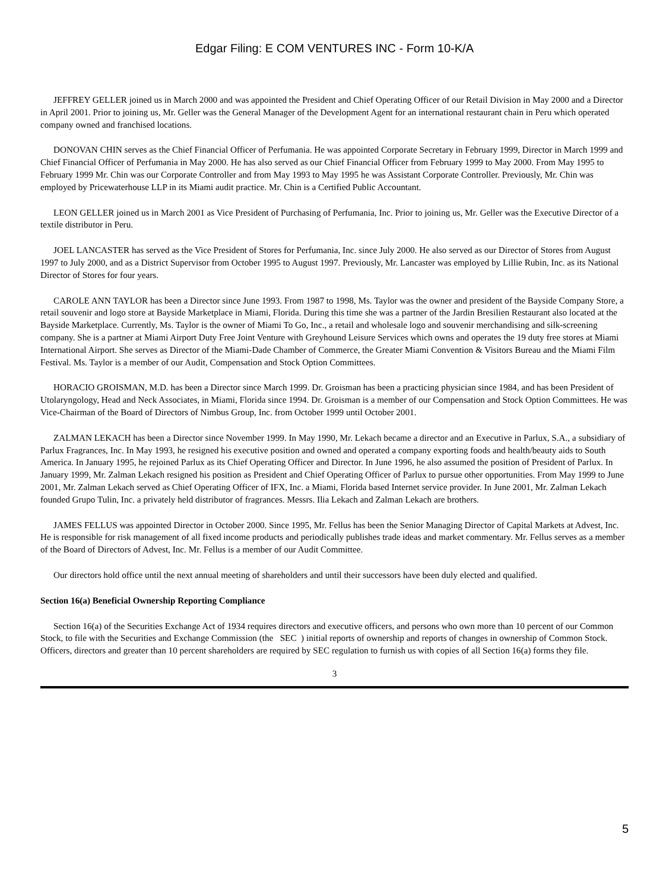Edgar Filing: E COM VENTURES INC - Form 10-K/A
JEFFREY GELLER joined us in March 2000 and was appointed the President and Chief Operating Officer of our Retail Division in May 2000 and a Director in April 2001. Prior to joining us, Mr. Geller was the General Manager of the Development Agent for an international restaurant chain in Peru which operated company owned and franchised locations.
DONOVAN CHIN serves as the Chief Financial Officer of Perfumania. He was appointed Corporate Secretary in February 1999, Director in March 1999 and Chief Financial Officer of Perfumania in May 2000. He has also served as our Chief Financial Officer from February 1999 to May 2000. From May 1995 to February 1999 Mr. Chin was our Corporate Controller and from May 1993 to May 1995 he was Assistant Corporate Controller. Previously, Mr. Chin was employed by Pricewaterhouse LLP in its Miami audit practice. Mr. Chin is a Certified Public Accountant.
LEON GELLER joined us in March 2001 as Vice President of Purchasing of Perfumania, Inc. Prior to joining us, Mr. Geller was the Executive Director of a textile distributor in Peru.
JOEL LANCASTER has served as the Vice President of Stores for Perfumania, Inc. since July 2000. He also served as our Director of Stores from August 1997 to July 2000, and as a District Supervisor from October 1995 to August 1997. Previously, Mr. Lancaster was employed by Lillie Rubin, Inc. as its National Director of Stores for four years.
CAROLE ANN TAYLOR has been a Director since June 1993. From 1987 to 1998, Ms. Taylor was the owner and president of the Bayside Company Store, a retail souvenir and logo store at Bayside Marketplace in Miami, Florida. During this time she was a partner of the Jardin Bresilien Restaurant also located at the Bayside Marketplace. Currently, Ms. Taylor is the owner of Miami To Go, Inc., a retail and wholesale logo and souvenir merchandising and silk-screening company. She is a partner at Miami Airport Duty Free Joint Venture with Greyhound Leisure Services which owns and operates the 19 duty free stores at Miami International Airport. She serves as Director of the Miami-Dade Chamber of Commerce, the Greater Miami Convention & Visitors Bureau and the Miami Film Festival. Ms. Taylor is a member of our Audit, Compensation and Stock Option Committees.
HORACIO GROISMAN, M.D. has been a Director since March 1999. Dr. Groisman has been a practicing physician since 1984, and has been President of Utolaryngology, Head and Neck Associates, in Miami, Florida since 1994. Dr. Groisman is a member of our Compensation and Stock Option Committees. He was Vice-Chairman of the Board of Directors of Nimbus Group, Inc. from October 1999 until October 2001.
ZALMAN LEKACH has been a Director since November 1999. In May 1990, Mr. Lekach became a director and an Executive in Parlux, S.A., a subsidiary of Parlux Fragrances, Inc. In May 1993, he resigned his executive position and owned and operated a company exporting foods and health/beauty aids to South America. In January 1995, he rejoined Parlux as its Chief Operating Officer and Director. In June 1996, he also assumed the position of President of Parlux. In January 1999, Mr. Zalman Lekach resigned his position as President and Chief Operating Officer of Parlux to pursue other opportunities. From May 1999 to June 2001, Mr. Zalman Lekach served as Chief Operating Officer of IFX, Inc. a Miami, Florida based Internet service provider. In June 2001, Mr. Zalman Lekach founded Grupo Tulin, Inc. a privately held distributor of fragrances. Messrs. Ilia Lekach and Zalman Lekach are brothers.
JAMES FELLUS was appointed Director in October 2000. Since 1995, Mr. Fellus has been the Senior Managing Director of Capital Markets at Advest, Inc. He is responsible for risk management of all fixed income products and periodically publishes trade ideas and market commentary. Mr. Fellus serves as a member of the Board of Directors of Advest, Inc. Mr. Fellus is a member of our Audit Committee.
Our directors hold office until the next annual meeting of shareholders and until their successors have been duly elected and qualified.
Section 16(a) Beneficial Ownership Reporting Compliance
Section 16(a) of the Securities Exchange Act of 1934 requires directors and executive officers, and persons who own more than 10 percent of our Common Stock, to file with the Securities and Exchange Commission (the SEC ) initial reports of ownership and reports of changes in ownership of Common Stock. Officers, directors and greater than 10 percent shareholders are required by SEC regulation to furnish us with copies of all Section 16(a) forms they file.
3
5